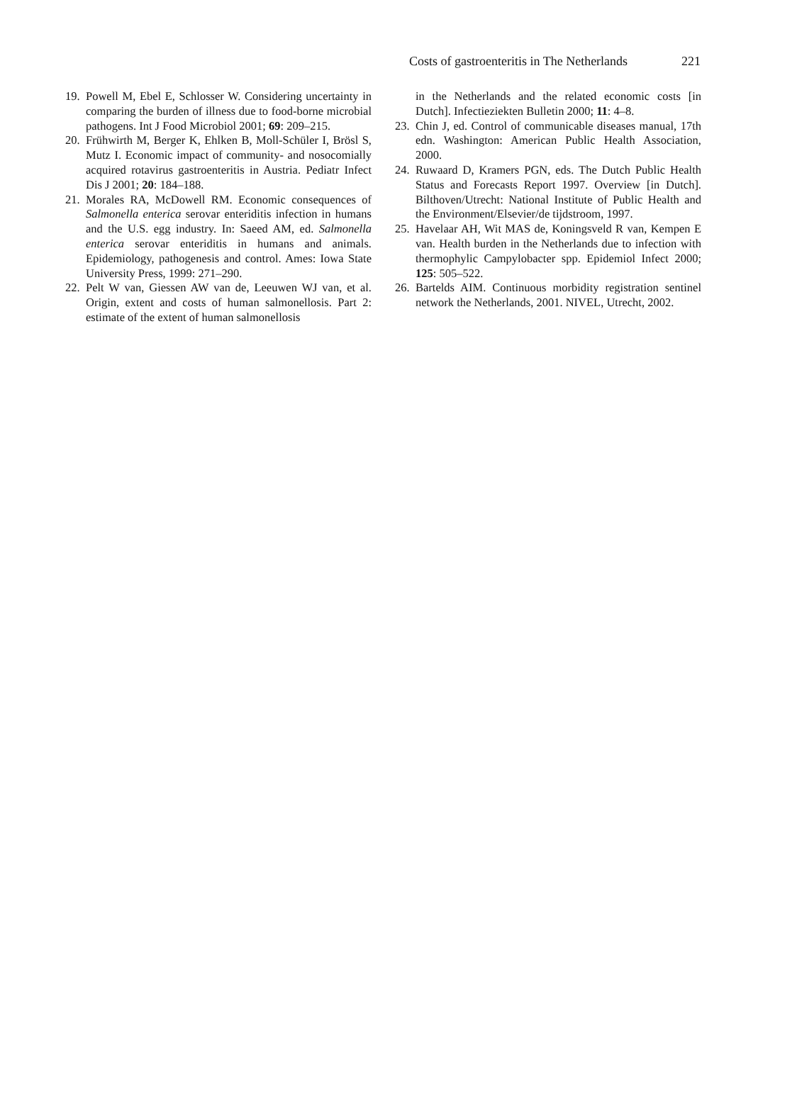Costs of gastroenteritis in The Netherlands 221
19. Powell M, Ebel E, Schlosser W. Considering uncertainty in comparing the burden of illness due to food-borne microbial pathogens. Int J Food Microbiol 2001; 69: 209–215.
20. Frühwirth M, Berger K, Ehlken B, Moll-Schüler I, Brösl S, Mutz I. Economic impact of community- and nosocomially acquired rotavirus gastroenteritis in Austria. Pediatr Infect Dis J 2001; 20: 184–188.
21. Morales RA, McDowell RM. Economic consequences of Salmonella enterica serovar enteriditis infection in humans and the U.S. egg industry. In: Saeed AM, ed. Salmonella enterica serovar enteriditis in humans and animals. Epidemiology, pathogenesis and control. Ames: Iowa State University Press, 1999: 271–290.
22. Pelt W van, Giessen AW van de, Leeuwen WJ van, et al. Origin, extent and costs of human salmonellosis. Part 2: estimate of the extent of human salmonellosis
in the Netherlands and the related economic costs [in Dutch]. Infectieziekten Bulletin 2000; 11: 4–8.
23. Chin J, ed. Control of communicable diseases manual, 17th edn. Washington: American Public Health Association, 2000.
24. Ruwaard D, Kramers PGN, eds. The Dutch Public Health Status and Forecasts Report 1997. Overview [in Dutch]. Bilthoven/Utrecht: National Institute of Public Health and the Environment/Elsevier/de tijdstroom, 1997.
25. Havelaar AH, Wit MAS de, Koningsveld R van, Kempen E van. Health burden in the Netherlands due to infection with thermophylic Campylobacter spp. Epidemiol Infect 2000; 125: 505–522.
26. Bartelds AIM. Continuous morbidity registration sentinel network the Netherlands, 2001. NIVEL, Utrecht, 2002.